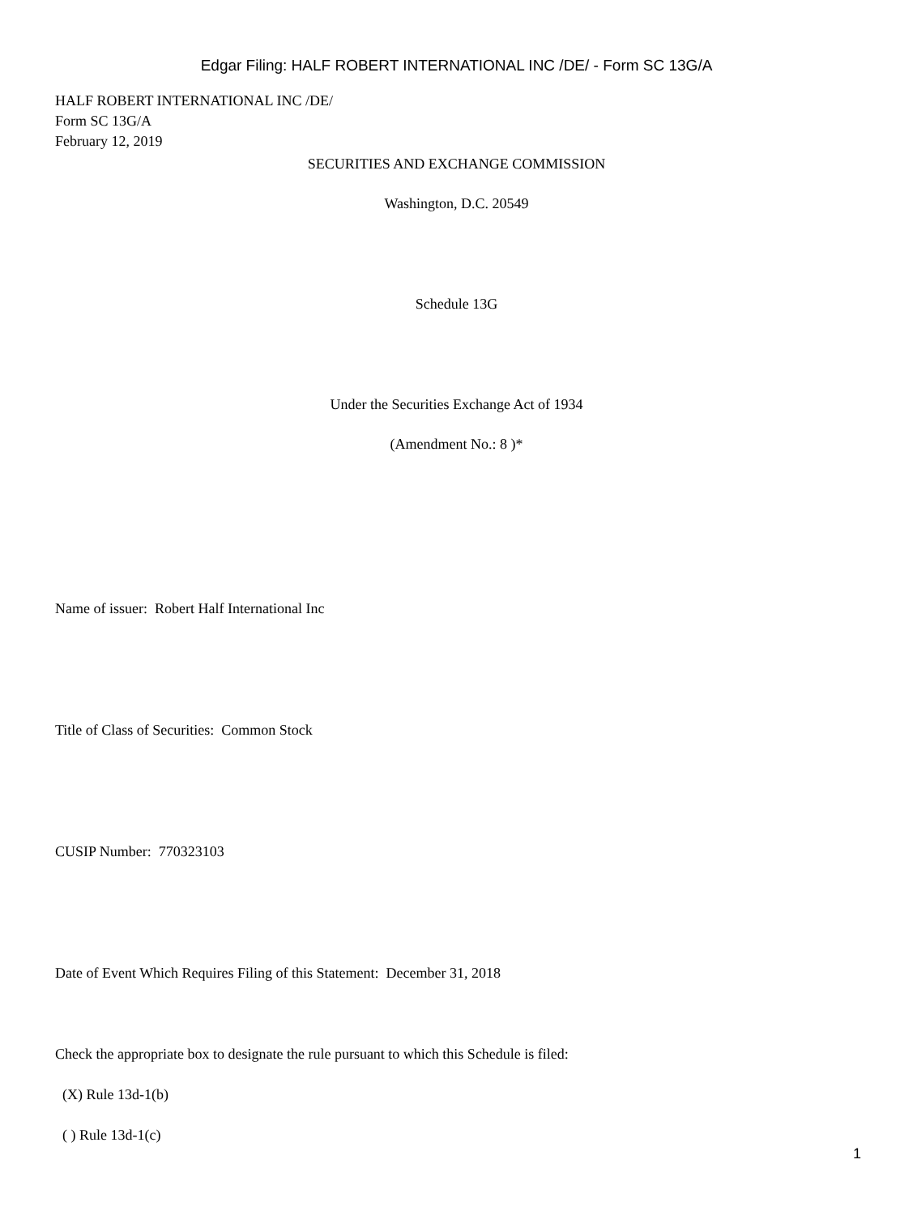Edgar Filing: HALF ROBERT INTERNATIONAL INC /DE/ - Form SC 13G/A
HALF ROBERT INTERNATIONAL INC /DE/
Form SC 13G/A
February 12, 2019
SECURITIES AND EXCHANGE COMMISSION
Washington, D.C. 20549
Schedule 13G
Under the Securities Exchange Act of 1934
(Amendment No.: 8 )*
Name of issuer: Robert Half International Inc
Title of Class of Securities: Common Stock
CUSIP Number: 770323103
Date of Event Which Requires Filing of this Statement: December 31, 2018
Check the appropriate box to designate the rule pursuant to which this Schedule is filed:
(X) Rule 13d-1(b)
( ) Rule 13d-1(c)
1